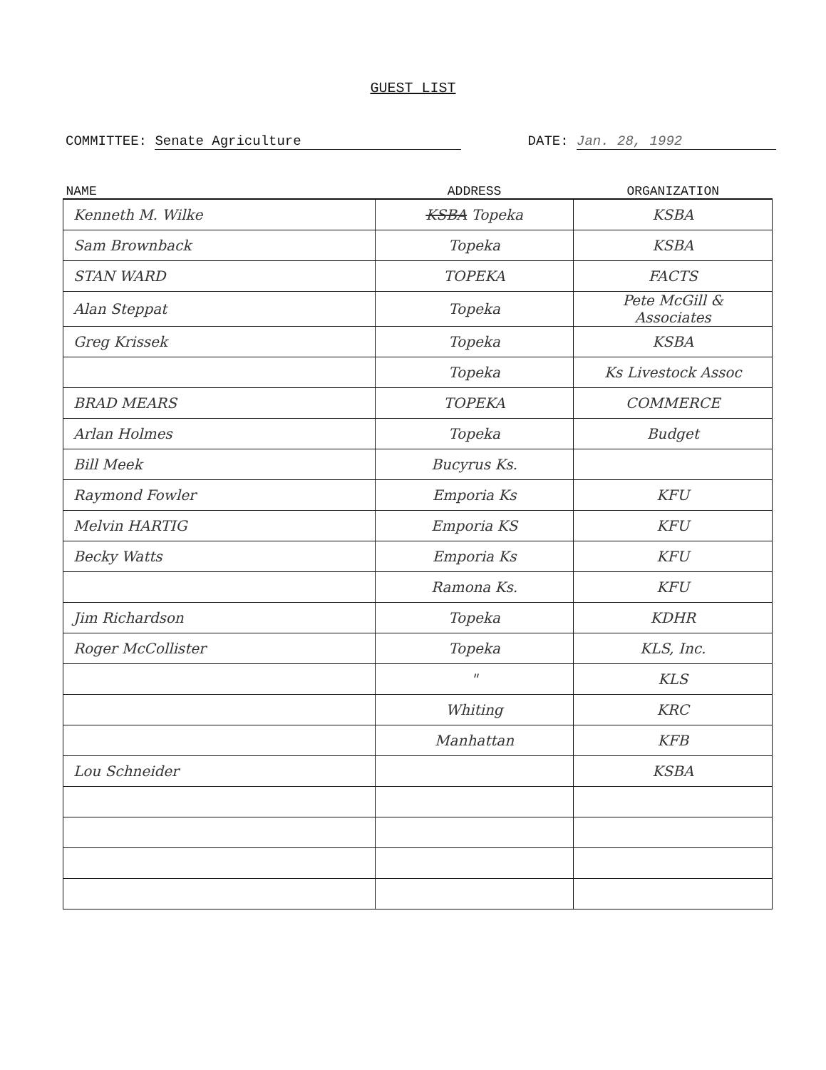GUEST LIST
COMMITTEE: Senate Agriculture DATE: Jan. 28, 1992
| NAME | ADDRESS | ORGANIZATION |
| --- | --- | --- |
| Kenneth M. Wilke | KSBA Topeka | KSBA |
| Sam Brownback | Topeka | KSBA |
| STAN WARD | TOPEKA | FACTS |
| Alan Steppat | Topeka | Pete McGill & Associates |
| Greg Krissek | Topeka | KSBA |
| | Topeka | Ks Livestock Assoc |
| BRAD MEARS | TOPEKA | COMMERCE |
| Arlan Holmes | Topeka | Budget |
| Bill Meek | Bucyrus Ks. | |
| Raymond Fowler | Emporia Ks | KFU |
| Melvin HARTIG | Emporia KS | KFU |
| Becky Watts | Emporia Ks | KFU |
| | Ramona Ks. | KFU |
| Jim Richardson | Topeka | KDHR |
| Roger McCollister | Topeka | KLS, Inc. |
| | " | KLS |
| | Whiting | KRC |
| | Manhattan | KFB |
| Lou Schneider | | KSBA |